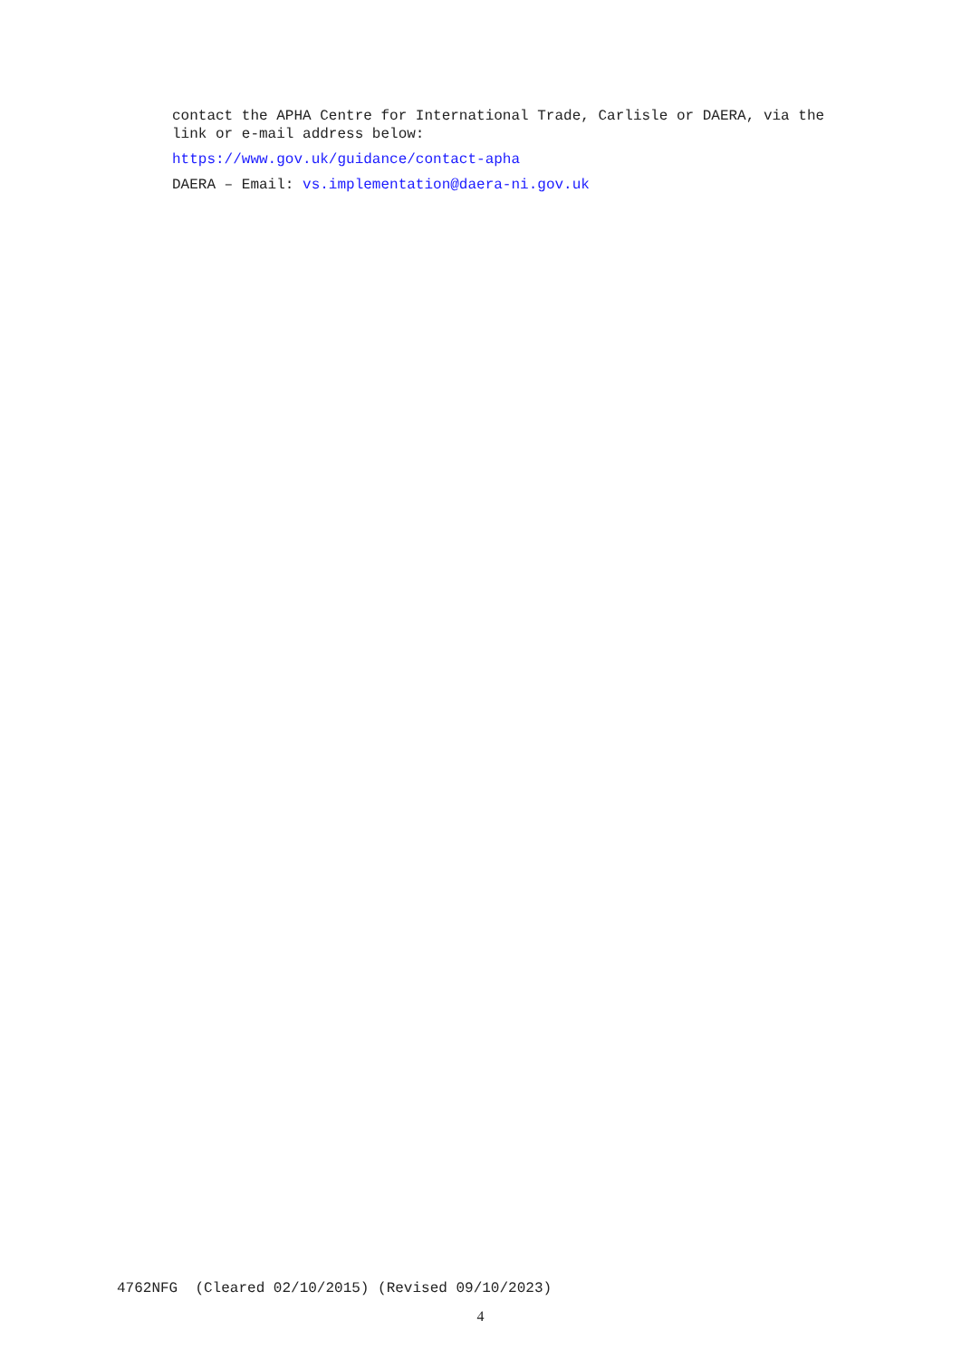contact the APHA Centre for International Trade, Carlisle or DAERA, via the link or e-mail address below:
https://www.gov.uk/guidance/contact-apha
DAERA – Email: vs.implementation@daera-ni.gov.uk
4762NFG (Cleared 02/10/2015) (Revised 09/10/2023)
4